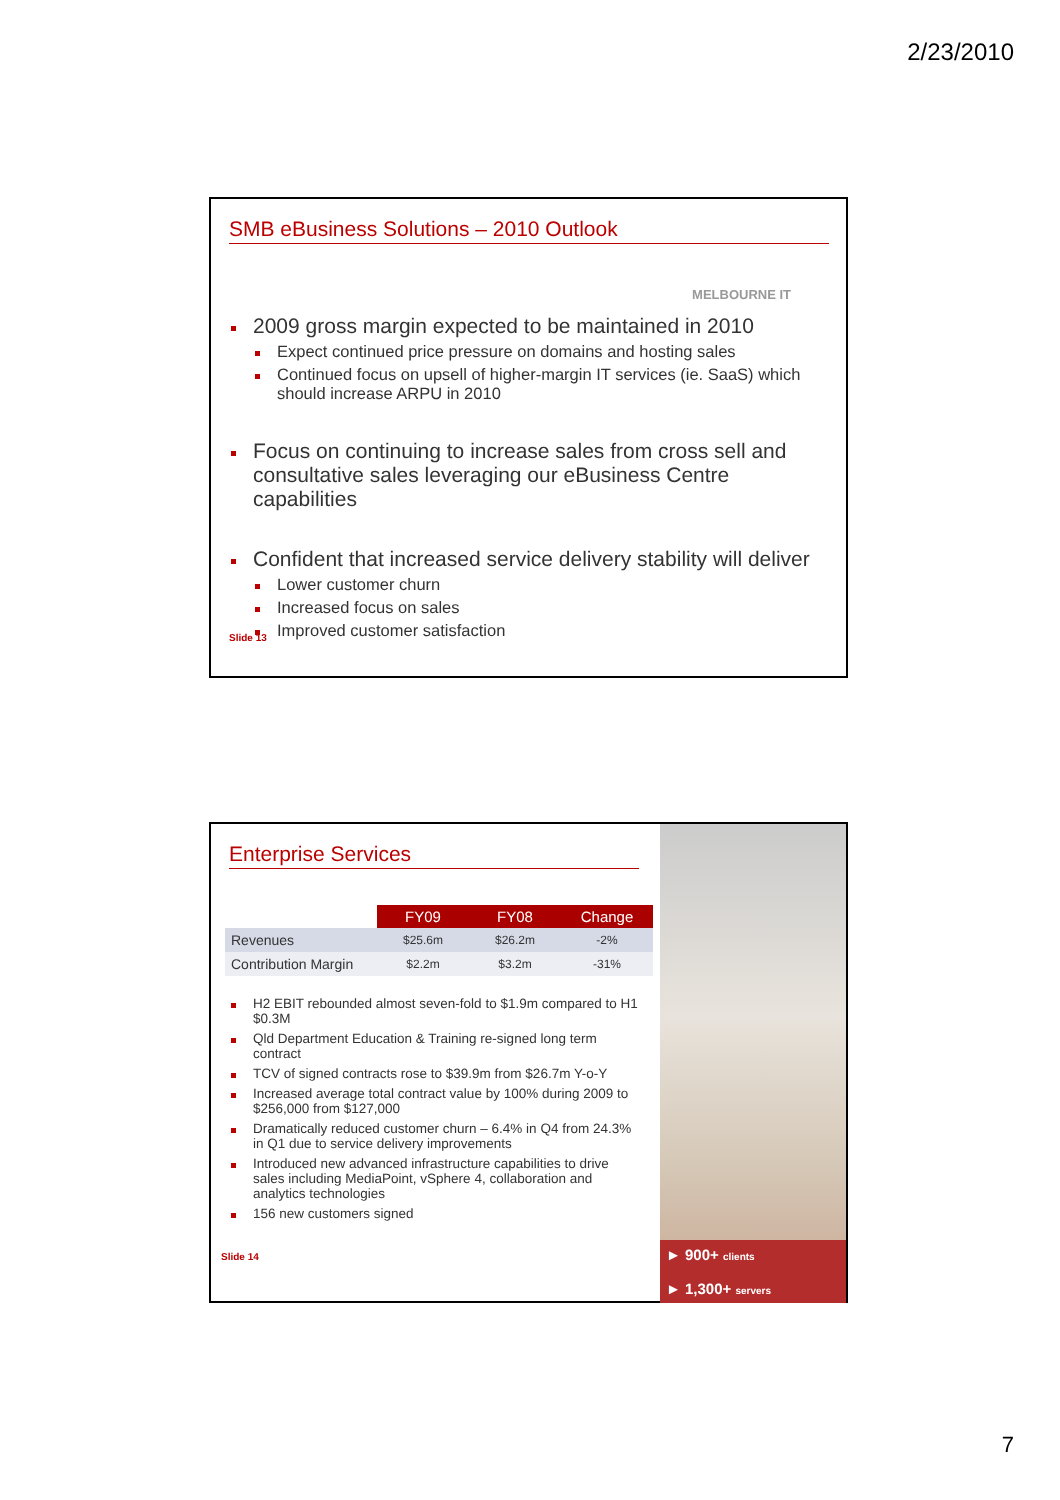2/23/2010
SMB eBusiness Solutions – 2010 Outlook
MELBOURNE IT
2009 gross margin expected to be maintained in 2010
Expect continued price pressure on domains and hosting sales
Continued focus on upsell of higher-margin IT services (ie. SaaS) which should increase ARPU in 2010
Focus on continuing to increase sales from cross sell and consultative sales leveraging our eBusiness Centre capabilities
Confident that increased service delivery stability will deliver
Lower customer churn
Increased focus on sales
Improved customer satisfaction
Slide 13
Enterprise Services
| | FY09 | FY08 | Change |
| --- | --- | --- | --- |
| Revenues | $25.6m | $26.2m | -2% |
| Contribution Margin | $2.2m | $3.2m | -31% |
H2 EBIT rebounded almost seven-fold to $1.9m compared to H1 $0.3M
Qld Department Education & Training re-signed long term contract
TCV of signed contracts rose to $39.9m from $26.7m Y-o-Y
Increased average total contract value by 100% during 2009 to $256,000 from $127,000
Dramatically reduced customer churn – 6.4% in Q4 from 24.3% in Q1 due to service delivery improvements
Introduced new advanced infrastructure capabilities to drive sales including MediaPoint, vSphere 4, collaboration and analytics technologies
156 new customers signed
Slide 14
► 900+ clients
► 1,300+ servers
7